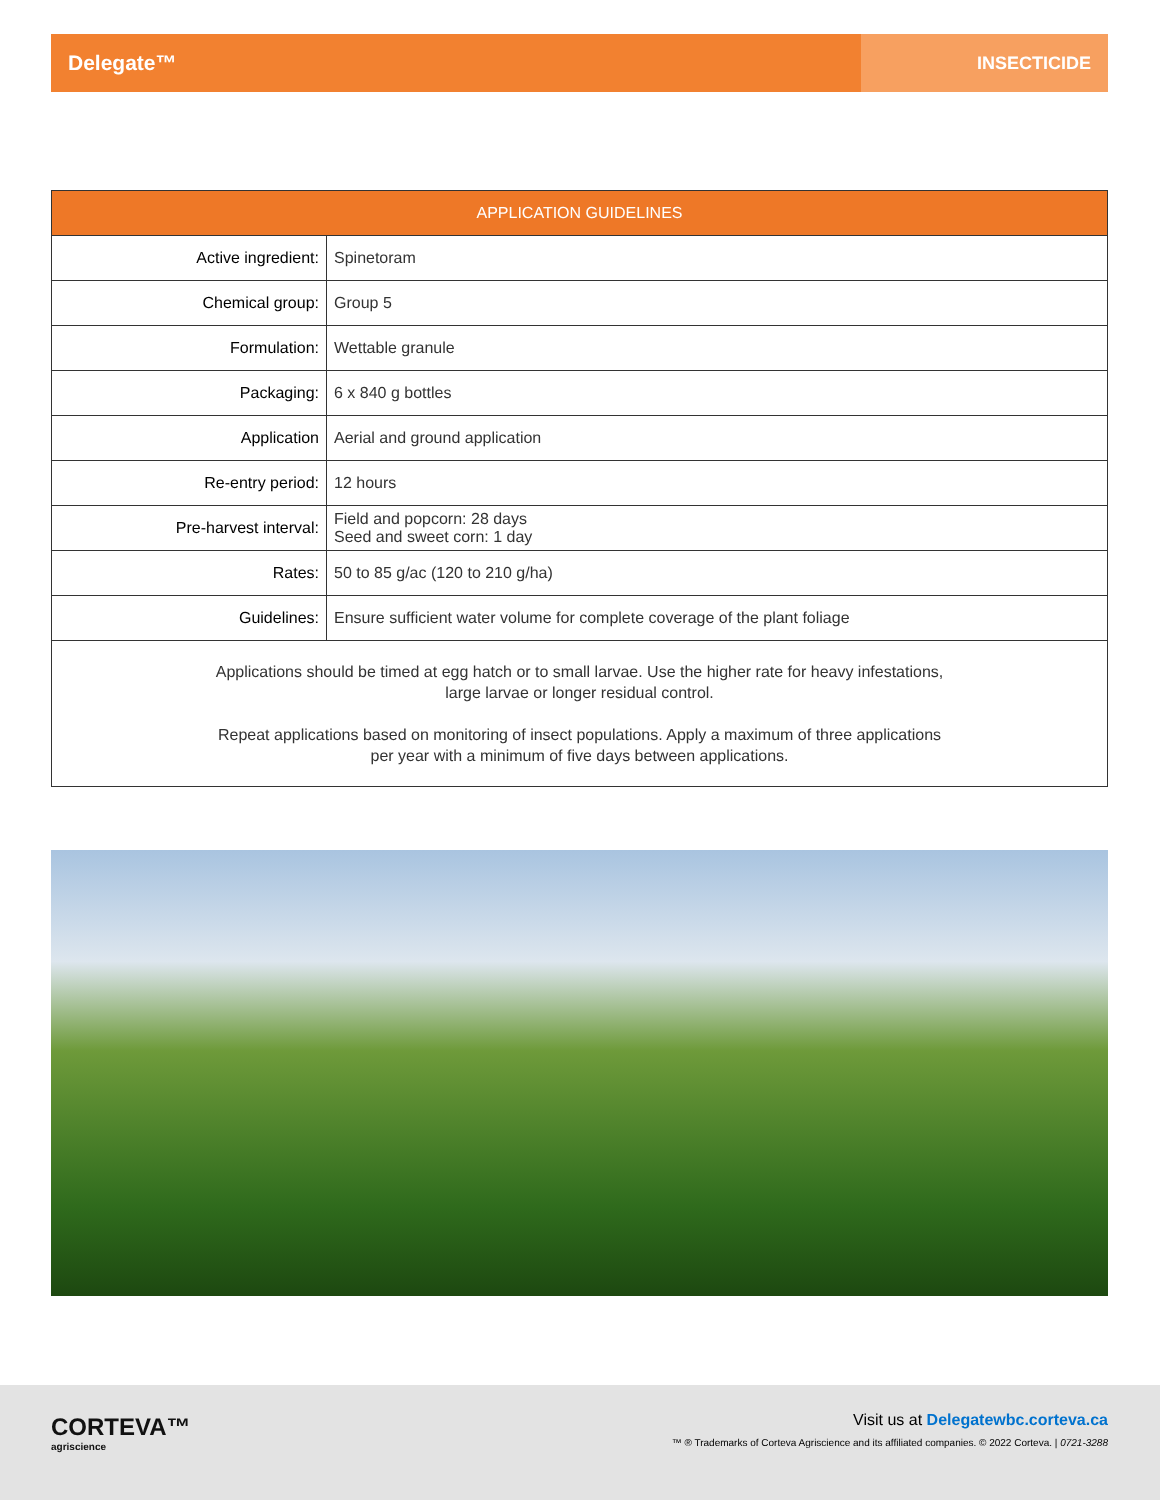Delegate™
INSECTICIDE
| APPLICATION GUIDELINES | |
| --- | --- |
| Active ingredient: | Spinetoram |
| Chemical group: | Group 5 |
| Formulation: | Wettable granule |
| Packaging: | 6 x 840 g bottles |
| Application | Aerial and ground application |
| Re-entry period: | 12 hours |
| Pre-harvest interval: | Field and popcorn: 28 days Seed and sweet corn: 1 day |
| Rates: | 50 to 85 g/ac (120 to 210 g/ha) |
| Guidelines: | Ensure sufficient water volume for complete coverage of the plant foliage |
| Applications should be timed at egg hatch or to small larvae. Use the higher rate for heavy infestations, large larvae or longer residual control. Repeat applications based on monitoring of insect populations. Apply a maximum of three applications per year with a minimum of five days between applications. | |
CORTEVA™
agriscience
Visit us at Delegatewbc.corteva.ca
™ ® Trademarks of Corteva Agriscience and its affiliated companies. © 2022 Corteva. | 0721-3288